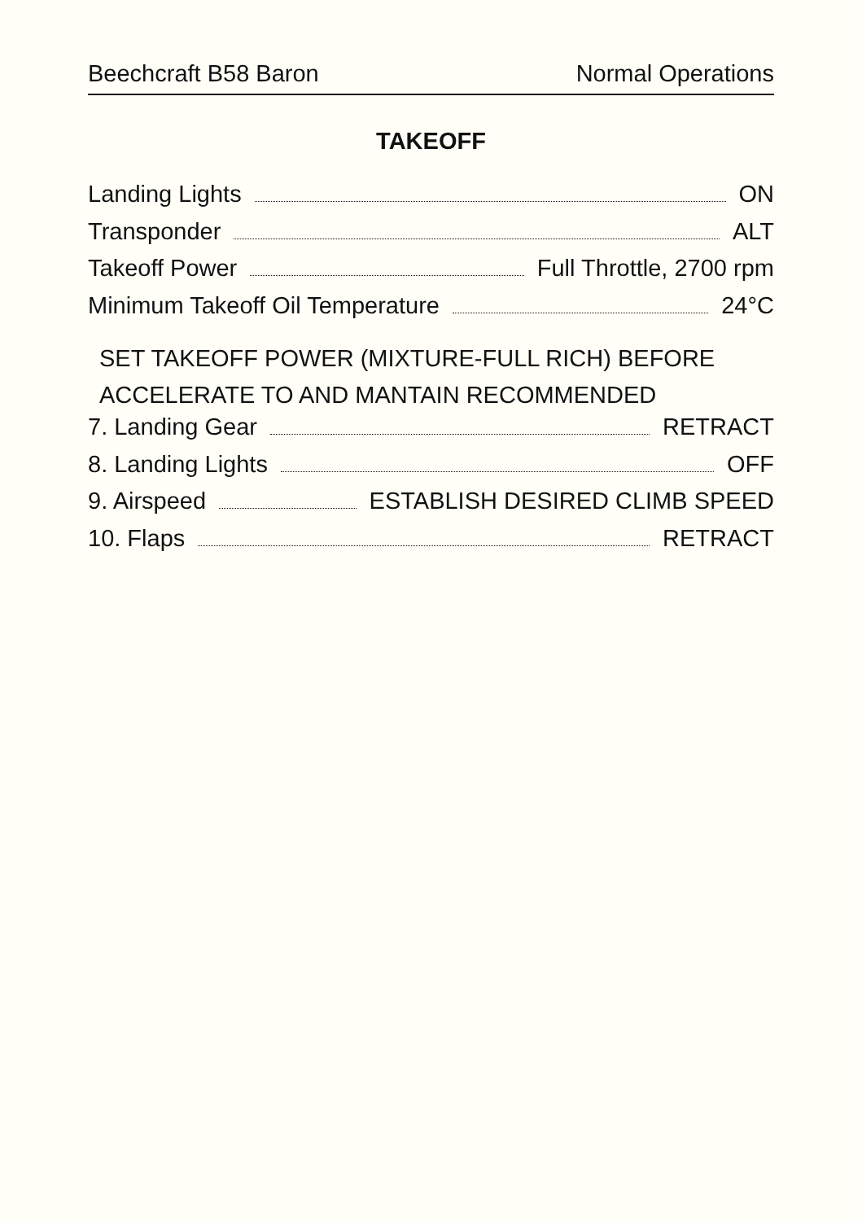Beechcraft B58 Baron Normal Operations
TAKEOFF
Landing Lights ON
Transponder ALT
Takeoff Power Full Throttle, 2700 rpm
Minimum Takeoff Oil Temperature 24°C
SET TAKEOFF POWER (MIXTURE-FULL RICH) BEFORE
ACCELERATE TO AND MANTAIN RECOMMENDED
7. Landing Gear RETRACT
8. Landing Lights OFF
9. Airspeed ESTABLISH DESIRED CLIMB SPEED
10. Flaps RETRACT